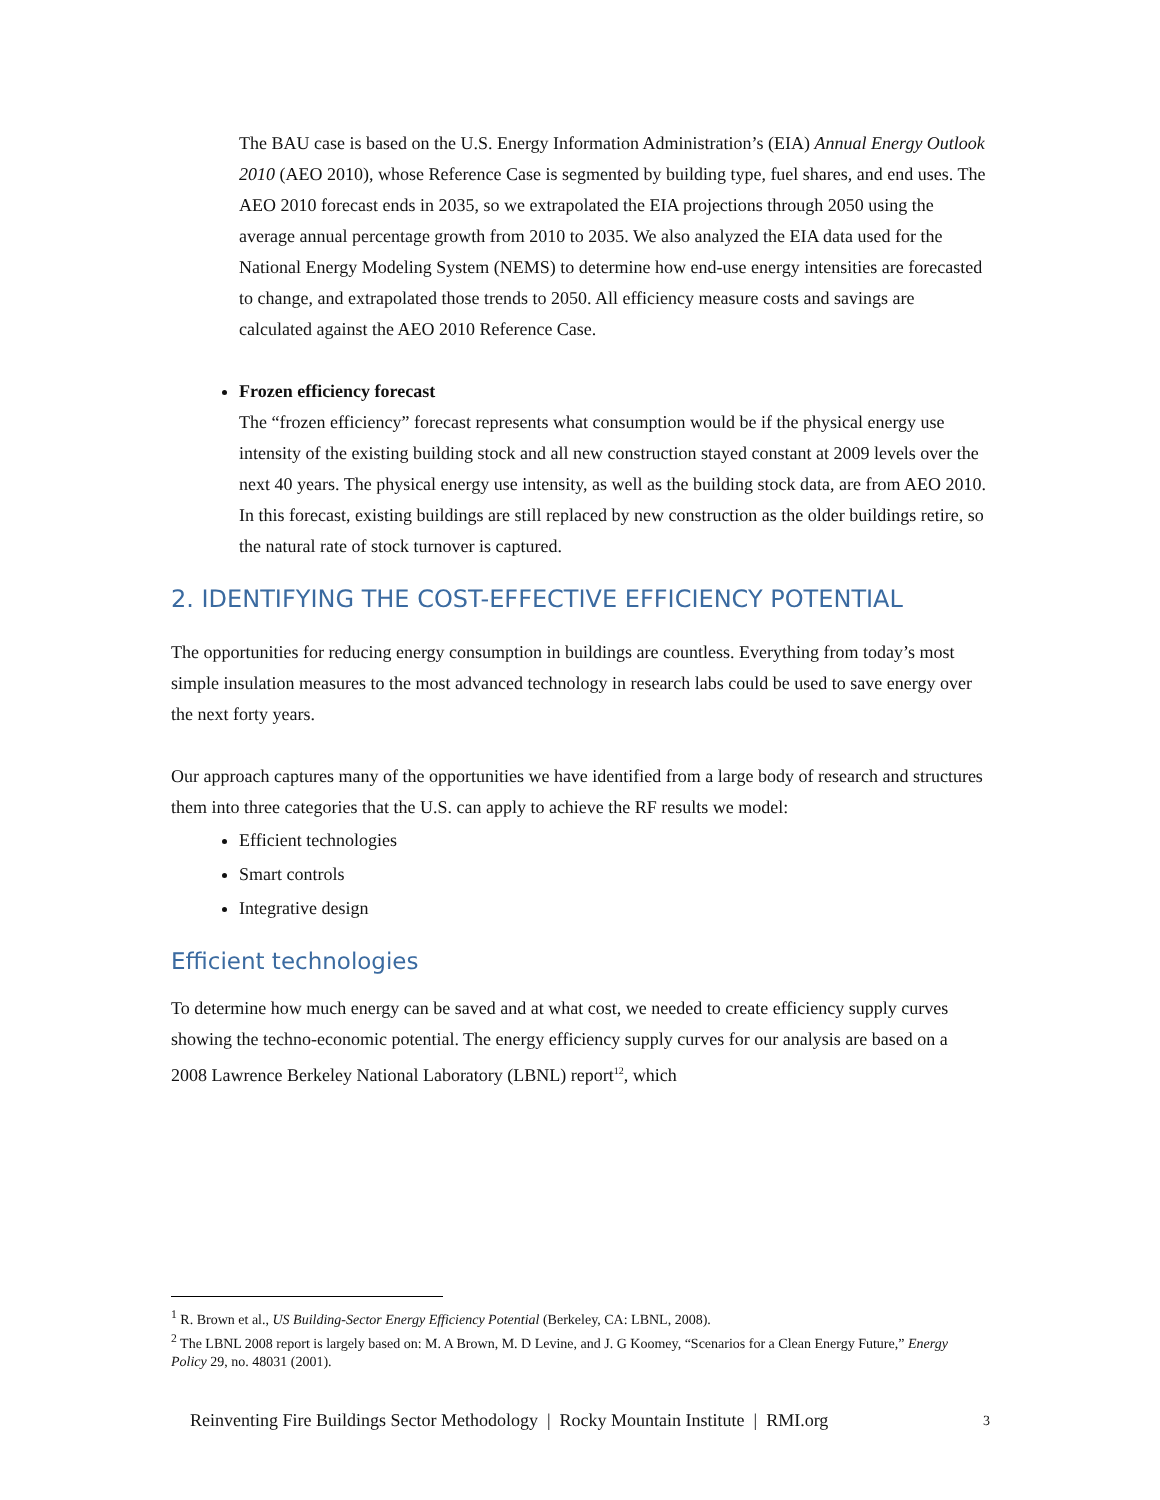The BAU case is based on the U.S. Energy Information Administration’s (EIA) Annual Energy Outlook 2010 (AEO 2010), whose Reference Case is segmented by building type, fuel shares, and end uses. The AEO 2010 forecast ends in 2035, so we extrapolated the EIA projections through 2050 using the average annual percentage growth from 2010 to 2035. We also analyzed the EIA data used for the National Energy Modeling System (NEMS) to determine how end-use energy intensities are forecasted to change, and extrapolated those trends to 2050. All efficiency measure costs and savings are calculated against the AEO 2010 Reference Case.
Frozen efficiency forecast
The “frozen efficiency” forecast represents what consumption would be if the physical energy use intensity of the existing building stock and all new construction stayed constant at 2009 levels over the next 40 years. The physical energy use intensity, as well as the building stock data, are from AEO 2010. In this forecast, existing buildings are still replaced by new construction as the older buildings retire, so the natural rate of stock turnover is captured.
2. IDENTIFYING THE COST-EFFECTIVE EFFICIENCY POTENTIAL
The opportunities for reducing energy consumption in buildings are countless. Everything from today’s most simple insulation measures to the most advanced technology in research labs could be used to save energy over the next forty years.
Our approach captures many of the opportunities we have identified from a large body of research and structures them into three categories that the U.S. can apply to achieve the RF results we model:
Efficient technologies
Smart controls
Integrative design
Efficient technologies
To determine how much energy can be saved and at what cost, we needed to create efficiency supply curves showing the techno-economic potential. The energy efficiency supply curves for our analysis are based on a 2008 Lawrence Berkeley National Laboratory (LBNL) report<sup>1</sup><sup>2</sup>, which
<sup>1</sup> R. Brown et al., US Building-Sector Energy Efficiency Potential (Berkeley, CA: LBNL, 2008).
<sup>2</sup> The LBNL 2008 report is largely based on: M. A Brown, M. D Levine, and J. G Koomey, “Scenarios for a Clean Energy Future,” Energy Policy 29, no. 48031 (2001).
Reinventing Fire Buildings Sector Methodology | Rocky Mountain Institute | RMI.org 3